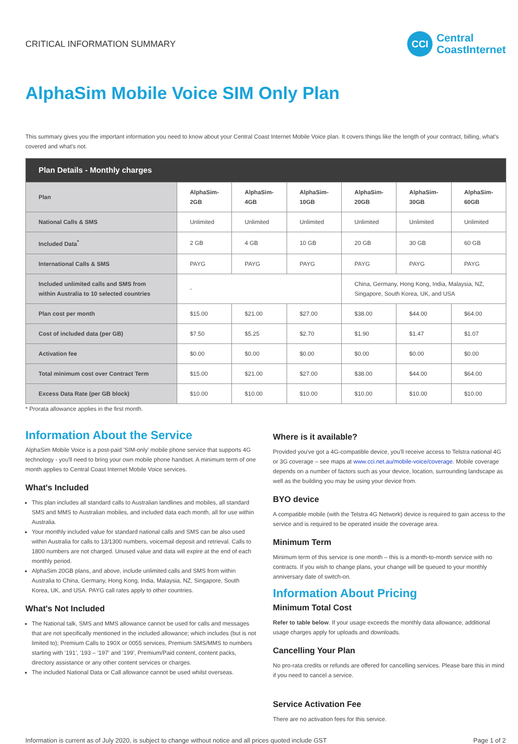CRITICAL INFORMATION SUMMARY
CCI
Central
CoastInternet
AlphaSim Mobile Voice SIM Only Plan
This summary gives you the important information you need to know about your Central Coast Internet Mobile Voice plan. It covers things like the length of your contract, billing, what's covered and what's not.
| Plan Details - Monthly charges | | | | | | |
| --- | --- | --- | --- | --- | --- | --- |
| Plan | AlphaSim-2GB | AlphaSim-4GB | AlphaSim-10GB | AlphaSim-20GB | AlphaSim-30GB | AlphaSim-60GB |
| National Calls & SMS | Unlimited | Unlimited | Unlimited | Unlimited | Unlimited | Unlimited |
| Included Data<sup>*</sup> | 2 GB | 4 GB | 10 GB | 20 GB | 30 GB | 60 GB |
| International Calls & SMS | PAYG | PAYG | PAYG | PAYG | PAYG | PAYG |
| Included unlimited calls and SMS from within Australia to 10 selected countries | - | | | China, Germany, Hong Kong, India, Malaysia, NZ, Singapore, South Korea, UK, and USA | | |
| Plan cost per month | $15.00 | $21.00 | $27.00 | $38.00 | $44.00 | $64.00 |
| Cost of included data (per GB) | $7.50 | $5.25 | $2.70 | $1.90 | $1.47 | $1.07 |
| Activation fee | $0.00 | $0.00 | $0.00 | $0.00 | $0.00 | $0.00 |
| Total minimum cost over Contract Term | $15.00 | $21.00 | $27.00 | $38.00 | $44.00 | $64.00 |
| Excess Data Rate (per GB block) | $10.00 | $10.00 | $10.00 | $10.00 | $10.00 | $10.00 |
* Prorata allowance applies in the first month.
Information About the Service
AlphaSim Mobile Voice is a post-paid 'SIM-only' mobile phone service that supports 4G technology - you'll need to bring your own mobile phone handset. A minimum term of one month applies to Central Coast Internet Mobile Voice services.
What's Included
This plan includes all standard calls to Australian landlines and mobiles, all standard SMS and MMS to Australian mobiles, and included data each month, all for use within Australia.
Your monthly included value for standard national calls and SMS can be also used within Australia for calls to 13/1300 numbers, voicemail deposit and retrieval. Calls to 1800 numbers are not charged. Unused value and data will expire at the end of each monthly period.
AlphaSim 20GB plans, and above, include unlimited calls and SMS from within Australia to China, Germany, Hong Kong, India, Malaysia, NZ, Singapore, South Korea, UK, and USA. PAYG call rates apply to other countries.
What's Not Included
The National talk, SMS and MMS allowance cannot be used for calls and messages that are not specifically mentioned in the included allowance; which includes (but is not limited to); Premium Calls to 190X or 0055 services, Premium SMS/MMS to numbers starting with '191', '193 – '197' and '199', Premium/Paid content, content packs, directory assistance or any other content services or charges.
The included National Data or Call allowance cannot be used whilst overseas.
Where is it available?
Provided you've got a 4G-compatible device, you'll receive access to Telstra national 4G or 3G coverage – see maps at www.cci.net.au/mobile-voice/coverage. Mobile coverage depends on a number of factors such as your device, location, surrounding landscape as well as the building you may be using your device from.
BYO device
A compatible mobile (with the Telstra 4G Network) device is required to gain access to the service and is required to be operated inside the coverage area.
Minimum Term
Minimum term of this service is one month – this is a month-to-month service with no contracts. If you wish to change plans, your change will be queued to your monthly anniversary date of switch-on.
Information About Pricing
Minimum Total Cost
Refer to table below. If your usage exceeds the monthly data allowance, additional usage charges apply for uploads and downloads.
Cancelling Your Plan
No pro-rata credits or refunds are offered for cancelling services. Please bare this in mind if you need to cancel a service.
Service Activation Fee
There are no activation fees for this service.
Information is current as of July 2020, is subject to change without notice and all prices quoted include GST Page 1 of 2